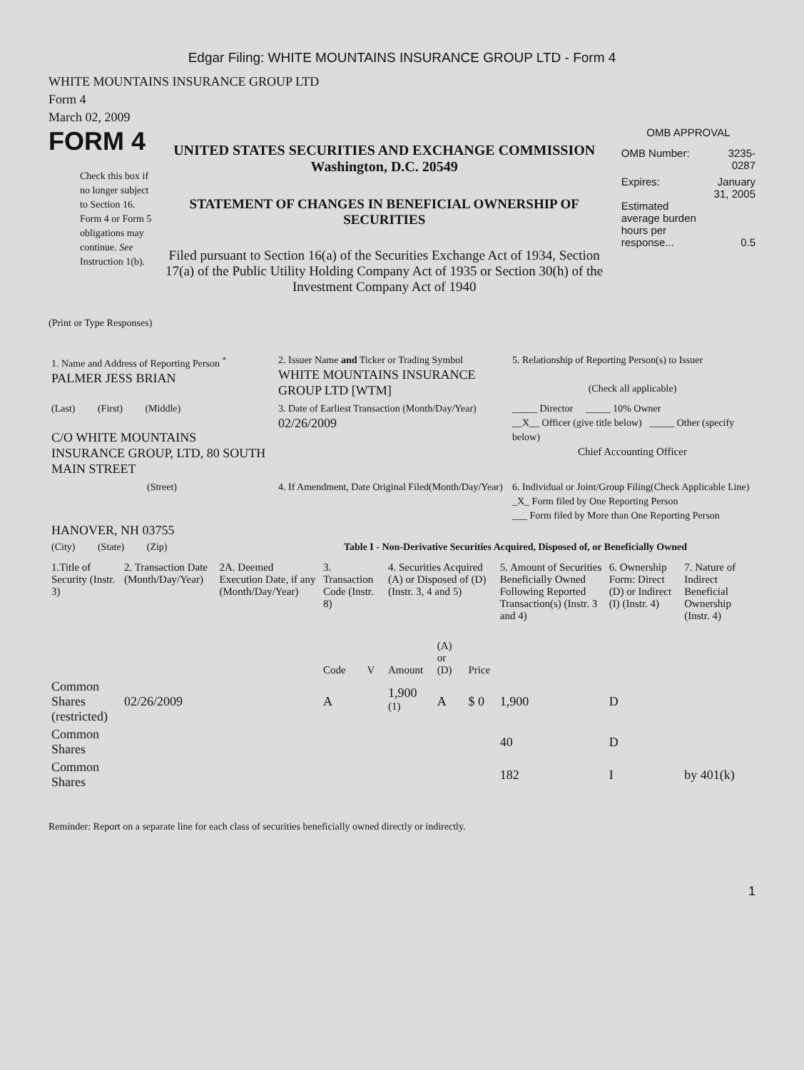Edgar Filing: WHITE MOUNTAINS INSURANCE GROUP LTD - Form 4
WHITE MOUNTAINS INSURANCE GROUP LTD
Form 4
March 02, 2009
FORM 4
Check this box if no longer subject to Section 16. Form 4 or Form 5 obligations may continue. See Instruction 1(b).
UNITED STATES SECURITIES AND EXCHANGE COMMISSION
Washington, D.C. 20549
STATEMENT OF CHANGES IN BENEFICIAL OWNERSHIP OF SECURITIES
Filed pursuant to Section 16(a) of the Securities Exchange Act of 1934, Section 17(a) of the Public Utility Holding Company Act of 1935 or Section 30(h) of the Investment Company Act of 1940
OMB APPROVAL
| OMB Number: | 3235-0287 |
| Expires: | January 31, 2005 |
| Estimated average burden hours per response... | 0.5 |
(Print or Type Responses)
| 1. Name and Address of Reporting Person <sup>*</sup> PALMER JESS BRIAN | 2. Issuer Name and Ticker or Trading Symbol WHITE MOUNTAINS INSURANCE GROUP LTD [WTM] | 5. Relationship of Reporting Person(s) to Issuer (Check all applicable) |
| (Last) (First) (Middle) C/O WHITE MOUNTAINS INSURANCE GROUP, LTD, 80 SOUTH MAIN STREET | 3. Date of Earliest Transaction (Month/Day/Year) 02/26/2009 | _____ Director _____ 10% Owner __X__ Officer (give title below) _____ Other (specify below) Chief Accounting Officer |
| (Street) HANOVER, NH 03755 | 4. If Amendment, Date Original Filed(Month/Day/Year) | 6. Individual or Joint/Group Filing(Check Applicable Line) _X_ Form filed by One Reporting Person ___ Form filed by More than One Reporting Person |
| (City) (State) (Zip) | Table I - Non-Derivative Securities Acquired, Disposed of, or Beneficially Owned | |
| 1.Title of Security (Instr. 3) | 2. Transaction Date (Month/Day/Year) | 2A. Deemed Execution Date, if any (Month/Day/Year) | 3. Transaction Code (Instr. 8) | | 4. Securities Acquired (A) or Disposed of (D) (Instr. 3, 4 and 5) | | | 5. Amount of Securities Beneficially Owned Following Reported Transaction(s) (Instr. 3 and 4) | 6. Ownership Form: Direct (D) or Indirect (I) (Instr. 4) | 7. Nature of Indirect Beneficial Ownership (Instr. 4) |
| --- | --- | --- | --- | --- | --- | --- | --- | --- | --- | --- |
| | | | Code | V | Amount | (A) or (D) | Price | | | |
| Common Shares (restricted) | 02/26/2009 | | A | | 1,900 <sup>(1)</sup> | A | $ 0 | 1,900 | D | |
| Common Shares | | | | | | | | 40 | D | |
| Common Shares | | | | | | | | 182 | I | by 401(k) |
Reminder: Report on a separate line for each class of securities beneficially owned directly or indirectly.
1